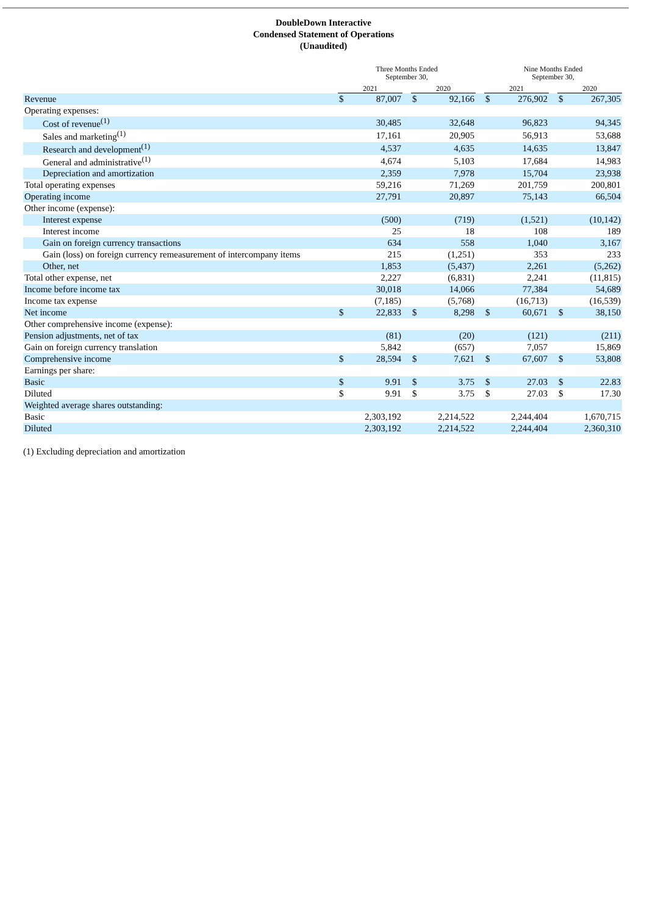DoubleDown Interactive
Condensed Statement of Operations
(Unaudited)
| | Three Months Ended September 30, | | | | | | Nine Months Ended September 30, | | | | |
| --- | --- | --- | --- | --- | --- | --- | --- | --- | --- | --- | --- |
| | 2021 | | | 2020 | | | 2021 | | | 2020 | |
| Revenue | $ | 87,007 | | $ | 92,166 | | $ | 276,902 | | $ | 267,305 |
| Operating expenses: | | | | | | | | | | | |
| Cost of revenue<sup>(1)</sup> | | 30,485 | | | 32,648 | | | 96,823 | | | 94,345 |
| Sales and marketing<sup>(1)</sup> | | 17,161 | | | 20,905 | | | 56,913 | | | 53,688 |
| Research and development<sup>(1)</sup> | | 4,537 | | | 4,635 | | | 14,635 | | | 13,847 |
| General and administrative<sup>(1)</sup> | | 4,674 | | | 5,103 | | | 17,684 | | | 14,983 |
| Depreciation and amortization | | 2,359 | | | 7,978 | | | 15,704 | | | 23,938 |
| Total operating expenses | | 59,216 | | | 71,269 | | | 201,759 | | | 200,801 |
| Operating income | | 27,791 | | | 20,897 | | | 75,143 | | | 66,504 |
| Other income (expense): | | | | | | | | | | | |
| Interest expense | | (500) | | | (719) | | | (1,521) | | | (10,142) |
| Interest income | | 25 | | | 18 | | | 108 | | | 189 |
| Gain on foreign currency transactions | | 634 | | | 558 | | | 1,040 | | | 3,167 |
| Gain (loss) on foreign currency remeasurement of intercompany items | | 215 | | | (1,251) | | | 353 | | | 233 |
| Other, net | | 1,853 | | | (5,437) | | | 2,261 | | | (5,262) |
| Total other expense, net | | 2,227 | | | (6,831) | | | 2,241 | | | (11,815) |
| Income before income tax | | 30,018 | | | 14,066 | | | 77,384 | | | 54,689 |
| Income tax expense | | (7,185) | | | (5,768) | | | (16,713) | | | (16,539) |
| Net income | $ | 22,833 | | $ | 8,298 | | $ | 60,671 | | $ | 38,150 |
| Other comprehensive income (expense): | | | | | | | | | | | |
| Pension adjustments, net of tax | | (81) | | | (20) | | | (121) | | | (211) |
| Gain on foreign currency translation | | 5,842 | | | (657) | | | 7,057 | | | 15,869 |
| Comprehensive income | $ | 28,594 | | $ | 7,621 | | $ | 67,607 | | $ | 53,808 |
| Earnings per share: | | | | | | | | | | | |
| Basic | $ | 9.91 | | $ | 3.75 | | $ | 27.03 | | $ | 22.83 |
| Diluted | $ | 9.91 | | $ | 3.75 | | $ | 27.03 | | $ | 17.30 |
| Weighted average shares outstanding: | | | | | | | | | | | |
| Basic | | 2,303,192 | | | 2,214,522 | | | 2,244,404 | | | 1,670,715 |
| Diluted | | 2,303,192 | | | 2,214,522 | | | 2,244,404 | | | 2,360,310 |
(1) Excluding depreciation and amortization